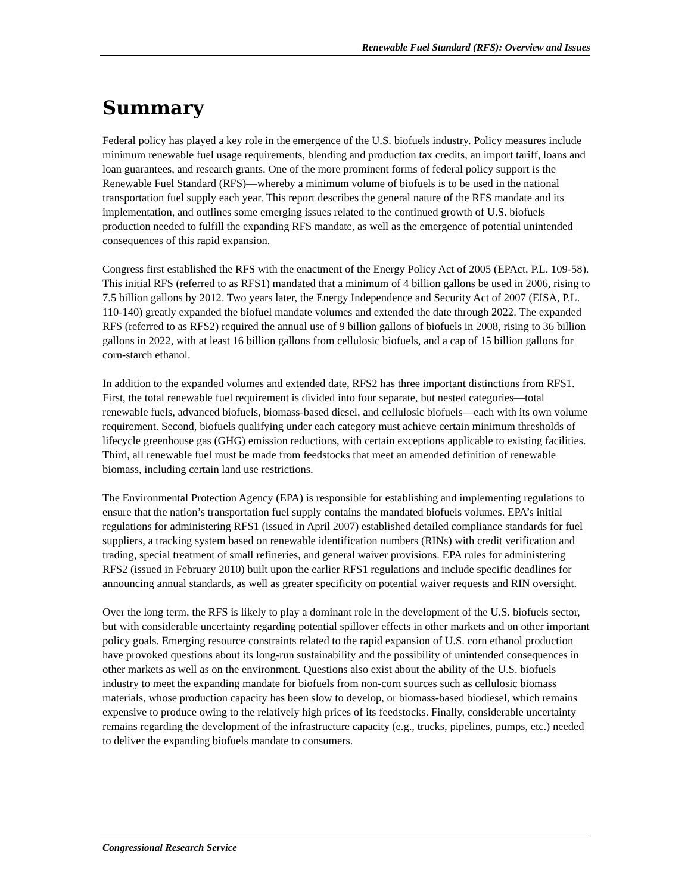Renewable Fuel Standard (RFS): Overview and Issues
Summary
Federal policy has played a key role in the emergence of the U.S. biofuels industry. Policy measures include minimum renewable fuel usage requirements, blending and production tax credits, an import tariff, loans and loan guarantees, and research grants. One of the more prominent forms of federal policy support is the Renewable Fuel Standard (RFS)—whereby a minimum volume of biofuels is to be used in the national transportation fuel supply each year. This report describes the general nature of the RFS mandate and its implementation, and outlines some emerging issues related to the continued growth of U.S. biofuels production needed to fulfill the expanding RFS mandate, as well as the emergence of potential unintended consequences of this rapid expansion.
Congress first established the RFS with the enactment of the Energy Policy Act of 2005 (EPAct, P.L. 109-58). This initial RFS (referred to as RFS1) mandated that a minimum of 4 billion gallons be used in 2006, rising to 7.5 billion gallons by 2012. Two years later, the Energy Independence and Security Act of 2007 (EISA, P.L. 110-140) greatly expanded the biofuel mandate volumes and extended the date through 2022. The expanded RFS (referred to as RFS2) required the annual use of 9 billion gallons of biofuels in 2008, rising to 36 billion gallons in 2022, with at least 16 billion gallons from cellulosic biofuels, and a cap of 15 billion gallons for corn-starch ethanol.
In addition to the expanded volumes and extended date, RFS2 has three important distinctions from RFS1. First, the total renewable fuel requirement is divided into four separate, but nested categories—total renewable fuels, advanced biofuels, biomass-based diesel, and cellulosic biofuels—each with its own volume requirement. Second, biofuels qualifying under each category must achieve certain minimum thresholds of lifecycle greenhouse gas (GHG) emission reductions, with certain exceptions applicable to existing facilities. Third, all renewable fuel must be made from feedstocks that meet an amended definition of renewable biomass, including certain land use restrictions.
The Environmental Protection Agency (EPA) is responsible for establishing and implementing regulations to ensure that the nation’s transportation fuel supply contains the mandated biofuels volumes. EPA’s initial regulations for administering RFS1 (issued in April 2007) established detailed compliance standards for fuel suppliers, a tracking system based on renewable identification numbers (RINs) with credit verification and trading, special treatment of small refineries, and general waiver provisions. EPA rules for administering RFS2 (issued in February 2010) built upon the earlier RFS1 regulations and include specific deadlines for announcing annual standards, as well as greater specificity on potential waiver requests and RIN oversight.
Over the long term, the RFS is likely to play a dominant role in the development of the U.S. biofuels sector, but with considerable uncertainty regarding potential spillover effects in other markets and on other important policy goals. Emerging resource constraints related to the rapid expansion of U.S. corn ethanol production have provoked questions about its long-run sustainability and the possibility of unintended consequences in other markets as well as on the environment. Questions also exist about the ability of the U.S. biofuels industry to meet the expanding mandate for biofuels from non-corn sources such as cellulosic biomass materials, whose production capacity has been slow to develop, or biomass-based biodiesel, which remains expensive to produce owing to the relatively high prices of its feedstocks. Finally, considerable uncertainty remains regarding the development of the infrastructure capacity (e.g., trucks, pipelines, pumps, etc.) needed to deliver the expanding biofuels mandate to consumers.
Congressional Research Service